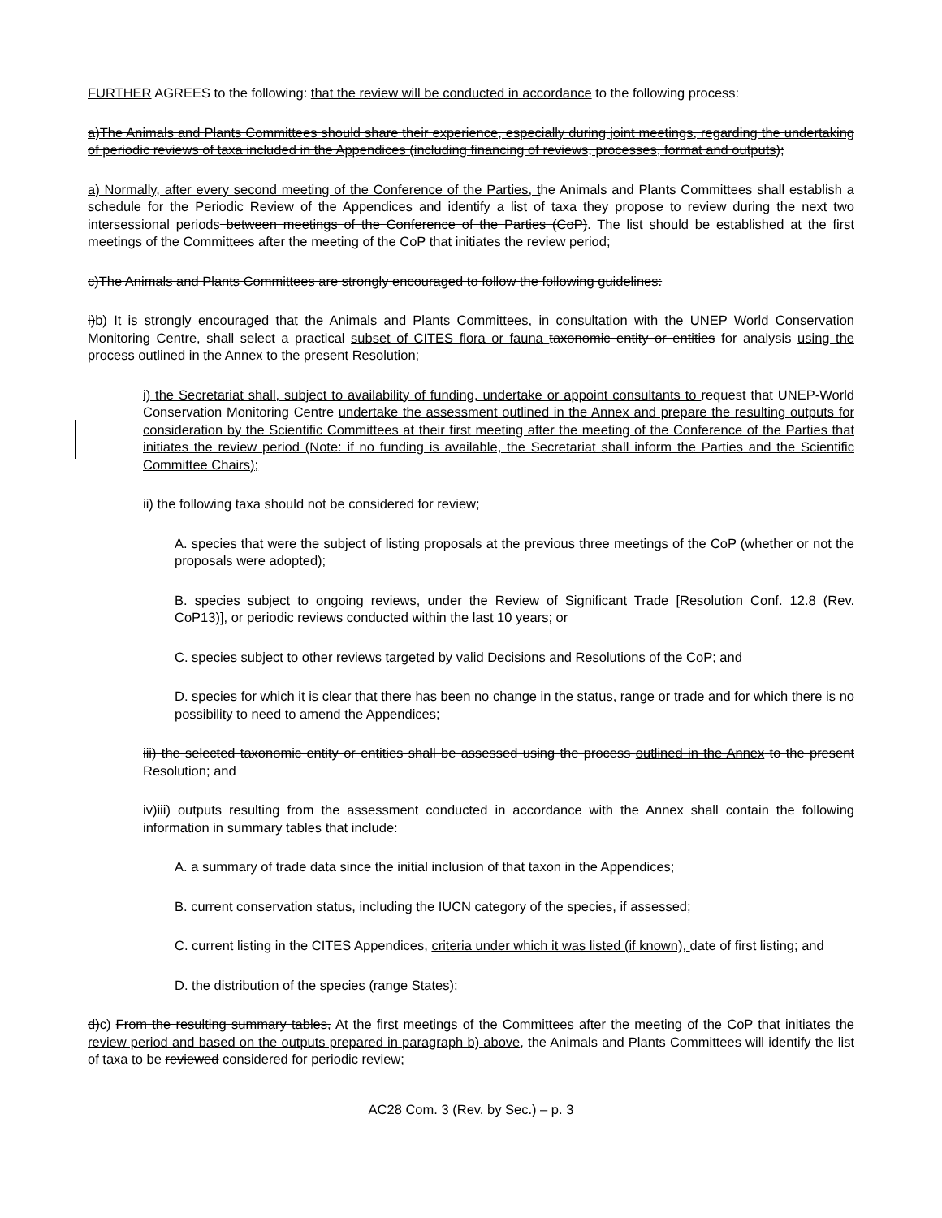FURTHER AGREES to the following: that the review will be conducted in accordance to the following process:
a)The Animals and Plants Committees should share their experience, especially during joint meetings, regarding the undertaking of periodic reviews of taxa included in the Appendices (including financing of reviews, processes, format and outputs);
a) Normally, after every second meeting of the Conference of the Parties, the Animals and Plants Committees shall establish a schedule for the Periodic Review of the Appendices and identify a list of taxa they propose to review during the next two intersessional periods between meetings of the Conference of the Parties (CoP). The list should be established at the first meetings of the Committees after the meeting of the CoP that initiates the review period;
c)The Animals and Plants Committees are strongly encouraged to follow the following guidelines:
i)b) It is strongly encouraged that the Animals and Plants Committees, in consultation with the UNEP World Conservation Monitoring Centre, shall select a practical subset of CITES flora or fauna taxonomic entity or entities for analysis using the process outlined in the Annex to the present Resolution;
i) the Secretariat shall, subject to availability of funding, undertake or appoint consultants to request that UNEP-World Conservation Monitoring Centre undertake the assessment outlined in the Annex and prepare the resulting outputs for consideration by the Scientific Committees at their first meeting after the meeting of the Conference of the Parties that initiates the review period (Note: if no funding is available, the Secretariat shall inform the Parties and the Scientific Committee Chairs);
ii) the following taxa should not be considered for review;
A. species that were the subject of listing proposals at the previous three meetings of the CoP (whether or not the proposals were adopted);
B. species subject to ongoing reviews, under the Review of Significant Trade [Resolution Conf. 12.8 (Rev. CoP13)], or periodic reviews conducted within the last 10 years; or
C. species subject to other reviews targeted by valid Decisions and Resolutions of the CoP; and
D. species for which it is clear that there has been no change in the status, range or trade and for which there is no possibility to need to amend the Appendices;
iii) the selected taxonomic entity or entities shall be assessed using the process outlined in the Annex to the present Resolution; and
iv)iii) outputs resulting from the assessment conducted in accordance with the Annex shall contain the following information in summary tables that include:
A. a summary of trade data since the initial inclusion of that taxon in the Appendices;
B. current conservation status, including the IUCN category of the species, if assessed;
C. current listing in the CITES Appendices, criteria under which it was listed (if known), date of first listing; and
D. the distribution of the species (range States);
d)c) From the resulting summary tables, At the first meetings of the Committees after the meeting of the CoP that initiates the review period and based on the outputs prepared in paragraph b) above, the Animals and Plants Committees will identify the list of taxa to be reviewed considered for periodic review;
AC28 Com. 3 (Rev. by Sec.) – p. 3